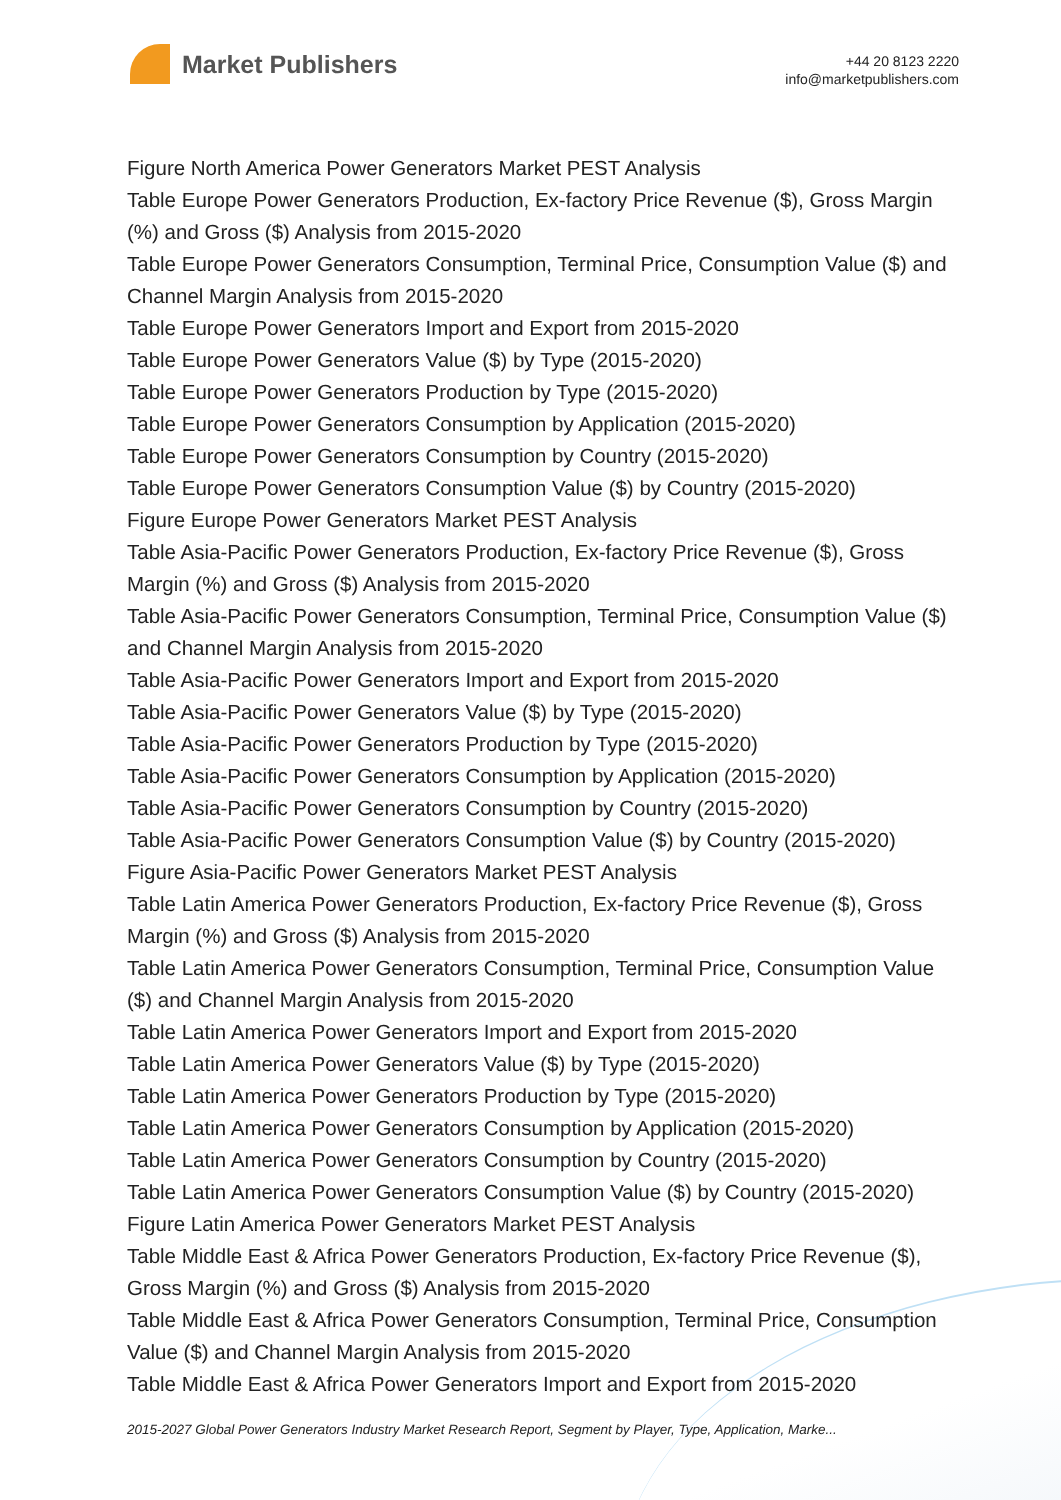Market Publishers
+44 20 8123 2220
info@marketpublishers.com
Figure North America Power Generators Market PEST Analysis
Table Europe Power Generators Production, Ex-factory Price Revenue ($), Gross Margin (%) and Gross ($) Analysis from 2015-2020
Table Europe Power Generators Consumption, Terminal Price, Consumption Value ($) and Channel Margin Analysis from 2015-2020
Table Europe Power Generators Import and Export from 2015-2020
Table Europe Power Generators Value ($) by Type (2015-2020)
Table Europe Power Generators Production by Type (2015-2020)
Table Europe Power Generators Consumption by Application (2015-2020)
Table Europe Power Generators Consumption by Country (2015-2020)
Table Europe Power Generators Consumption Value ($) by Country (2015-2020)
Figure Europe Power Generators Market PEST Analysis
Table Asia-Pacific Power Generators Production, Ex-factory Price Revenue ($), Gross Margin (%) and Gross ($) Analysis from 2015-2020
Table Asia-Pacific Power Generators Consumption, Terminal Price, Consumption Value ($) and Channel Margin Analysis from 2015-2020
Table Asia-Pacific Power Generators Import and Export from 2015-2020
Table Asia-Pacific Power Generators Value ($) by Type (2015-2020)
Table Asia-Pacific Power Generators Production by Type (2015-2020)
Table Asia-Pacific Power Generators Consumption by Application (2015-2020)
Table Asia-Pacific Power Generators Consumption by Country (2015-2020)
Table Asia-Pacific Power Generators Consumption Value ($) by Country (2015-2020)
Figure Asia-Pacific Power Generators Market PEST Analysis
Table Latin America Power Generators Production, Ex-factory Price Revenue ($), Gross Margin (%) and Gross ($) Analysis from 2015-2020
Table Latin America Power Generators Consumption, Terminal Price, Consumption Value ($) and Channel Margin Analysis from 2015-2020
Table Latin America Power Generators Import and Export from 2015-2020
Table Latin America Power Generators Value ($) by Type (2015-2020)
Table Latin America Power Generators Production by Type (2015-2020)
Table Latin America Power Generators Consumption by Application (2015-2020)
Table Latin America Power Generators Consumption by Country (2015-2020)
Table Latin America Power Generators Consumption Value ($) by Country (2015-2020)
Figure Latin America Power Generators Market PEST Analysis
Table Middle East & Africa Power Generators Production, Ex-factory Price Revenue ($), Gross Margin (%) and Gross ($) Analysis from 2015-2020
Table Middle East & Africa Power Generators Consumption, Terminal Price, Consumption Value ($) and Channel Margin Analysis from 2015-2020
Table Middle East & Africa Power Generators Import and Export from 2015-2020
2015-2027 Global Power Generators Industry Market Research Report, Segment by Player, Type, Application, Marke...